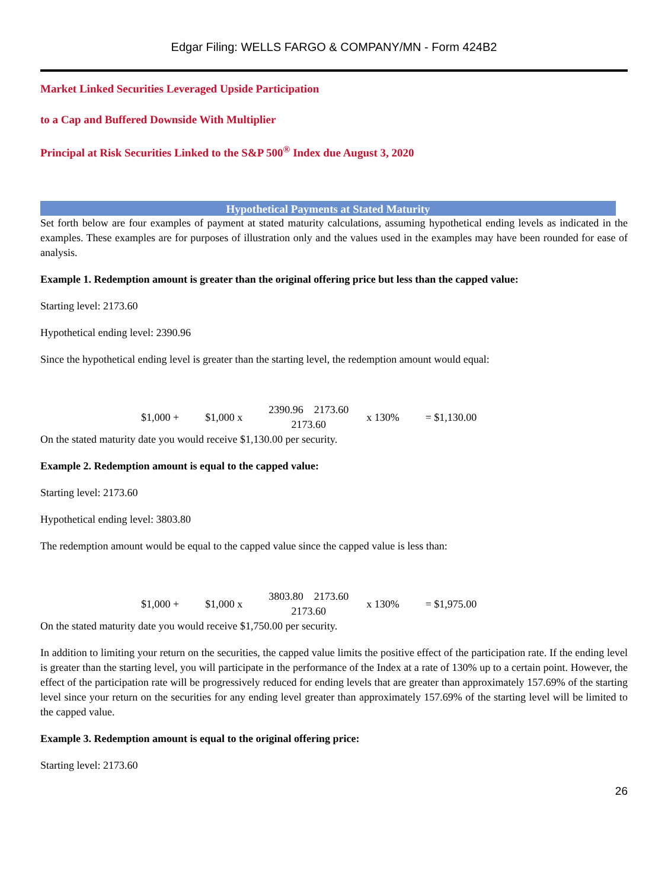Edgar Filing: WELLS FARGO & COMPANY/MN - Form 424B2
Market Linked Securities Leveraged Upside Participation
to a Cap and Buffered Downside With Multiplier
Principal at Risk Securities Linked to the S&P 500<sup>®</sup> Index due August 3, 2020
Hypothetical Payments at Stated Maturity
Set forth below are four examples of payment at stated maturity calculations, assuming hypothetical ending levels as indicated in the examples. These examples are for purposes of illustration only and the values used in the examples may have been rounded for ease of analysis.
Example 1. Redemption amount is greater than the original offering price but less than the capped value:
Starting level: 2173.60
Hypothetical ending level: 2390.96
Since the hypothetical ending level is greater than the starting level, the redemption amount would equal:
$1,000 + $1,000 x
2390.96 2173.60
2173.60
x 130% = $1,130.00
On the stated maturity date you would receive $1,130.00 per security.
Example 2. Redemption amount is equal to the capped value:
Starting level: 2173.60
Hypothetical ending level: 3803.80
The redemption amount would be equal to the capped value since the capped value is less than:
$1,000 + $1,000 x
3803.80 2173.60
2173.60
x 130% = $1,975.00
On the stated maturity date you would receive $1,750.00 per security.
In addition to limiting your return on the securities, the capped value limits the positive effect of the participation rate. If the ending level is greater than the starting level, you will participate in the performance of the Index at a rate of 130% up to a certain point. However, the effect of the participation rate will be progressively reduced for ending levels that are greater than approximately 157.69% of the starting level since your return on the securities for any ending level greater than approximately 157.69% of the starting level will be limited to the capped value.
Example 3. Redemption amount is equal to the original offering price:
Starting level: 2173.60
26